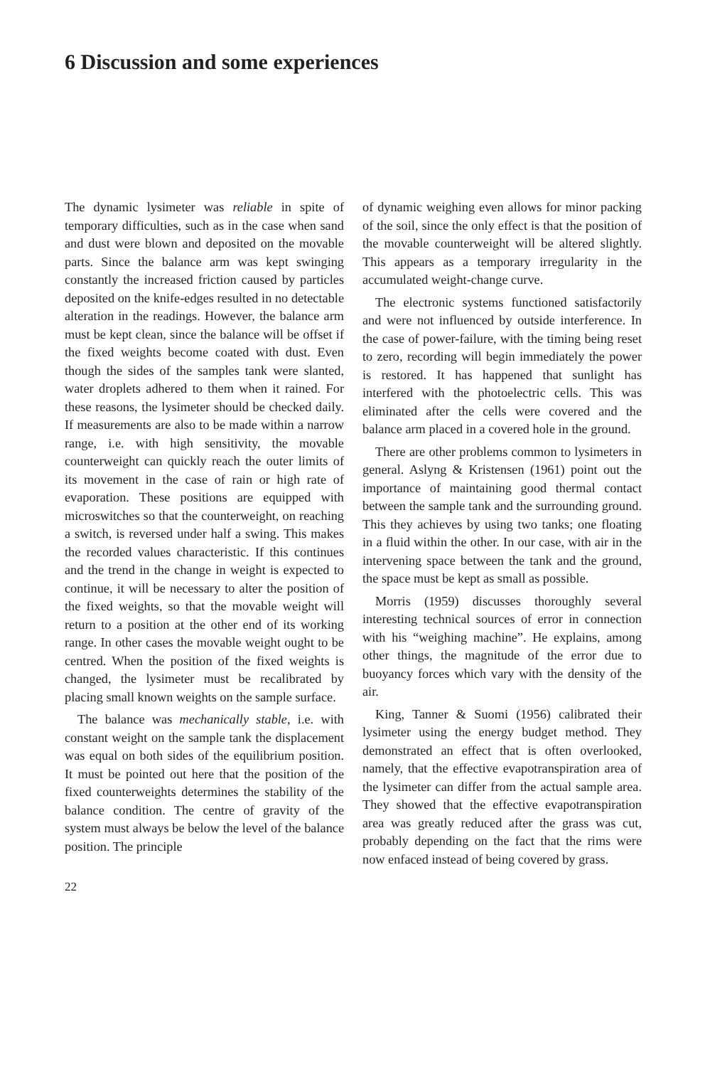6 Discussion and some experiences
The dynamic lysimeter was reliable in spite of temporary difficulties, such as in the case when sand and dust were blown and deposited on the movable parts. Since the balance arm was kept swinging constantly the increased friction caused by particles deposited on the knife-edges resulted in no detectable alteration in the readings. However, the balance arm must be kept clean, since the balance will be offset if the fixed weights become coated with dust. Even though the sides of the samples tank were slanted, water droplets adhered to them when it rained. For these reasons, the lysimeter should be checked daily. If measurements are also to be made within a narrow range, i.e. with high sensitivity, the movable counterweight can quickly reach the outer limits of its movement in the case of rain or high rate of evaporation. These positions are equipped with microswitches so that the counterweight, on reaching a switch, is reversed under half a swing. This makes the recorded values characteristic. If this continues and the trend in the change in weight is expected to continue, it will be necessary to alter the position of the fixed weights, so that the movable weight will return to a position at the other end of its working range. In other cases the movable weight ought to be centred. When the position of the fixed weights is changed, the lysimeter must be recalibrated by placing small known weights on the sample surface.
The balance was mechanically stable, i.e. with constant weight on the sample tank the displacement was equal on both sides of the equilibrium position. It must be pointed out here that the position of the fixed counterweights determines the stability of the balance condition. The centre of gravity of the system must always be below the level of the balance position. The principle
of dynamic weighing even allows for minor packing of the soil, since the only effect is that the position of the movable counterweight will be altered slightly. This appears as a temporary irregularity in the accumulated weight-change curve.
The electronic systems functioned satisfactorily and were not influenced by outside interference. In the case of power-failure, with the timing being reset to zero, recording will begin immediately the power is restored. It has happened that sunlight has interfered with the photoelectric cells. This was eliminated after the cells were covered and the balance arm placed in a covered hole in the ground.
There are other problems common to lysimeters in general. Aslyng & Kristensen (1961) point out the importance of maintaining good thermal contact between the sample tank and the surrounding ground. This they achieves by using two tanks; one floating in a fluid within the other. In our case, with air in the intervening space between the tank and the ground, the space must be kept as small as possible.
Morris (1959) discusses thoroughly several interesting technical sources of error in connection with his “weighing machine”. He explains, among other things, the magnitude of the error due to buoyancy forces which vary with the density of the air.
King, Tanner & Suomi (1956) calibrated their lysimeter using the energy budget method. They demonstrated an effect that is often overlooked, namely, that the effective evapotranspiration area of the lysimeter can differ from the actual sample area. They showed that the effective evapotranspiration area was greatly reduced after the grass was cut, probably depending on the fact that the rims were now enfaced instead of being covered by grass.
22